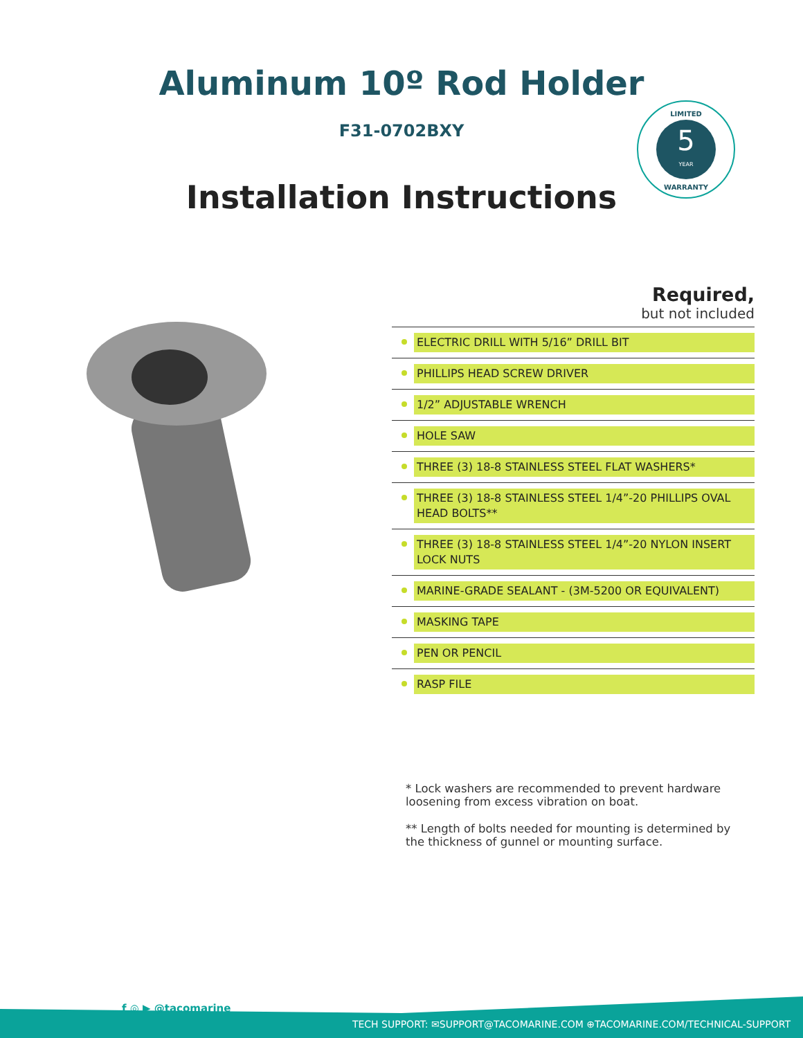Aluminum 10º Rod Holder
F31-0702BXY
Installation Instructions
LIMITED
5
YEAR
WARRANTY
Required,
but not included
ELECTRIC DRILL WITH 5/16” DRILL BIT
PHILLIPS HEAD SCREW DRIVER
1/2” ADJUSTABLE WRENCH
HOLE SAW
THREE (3) 18-8 STAINLESS STEEL FLAT WASHERS*
THREE (3) 18-8 STAINLESS STEEL 1/4”-20 PHILLIPS OVAL HEAD BOLTS**
THREE (3) 18-8 STAINLESS STEEL 1/4”-20 NYLON INSERT LOCK NUTS
MARINE-GRADE SEALANT - (3M-5200 OR EQUIVALENT)
MASKING TAPE
PEN OR PENCIL
RASP FILE
* Lock washers are recommended to prevent hardware loosening from excess vibration on boat.
** Length of bolts needed for mounting is determined by the thickness of gunnel or mounting surface.
f ◎ ▶ @tacomarine
TECH SUPPORT: ✉SUPPORT@TACOMARINE.COM ⊕TACOMARINE.COM/TECHNICAL-SUPPORT